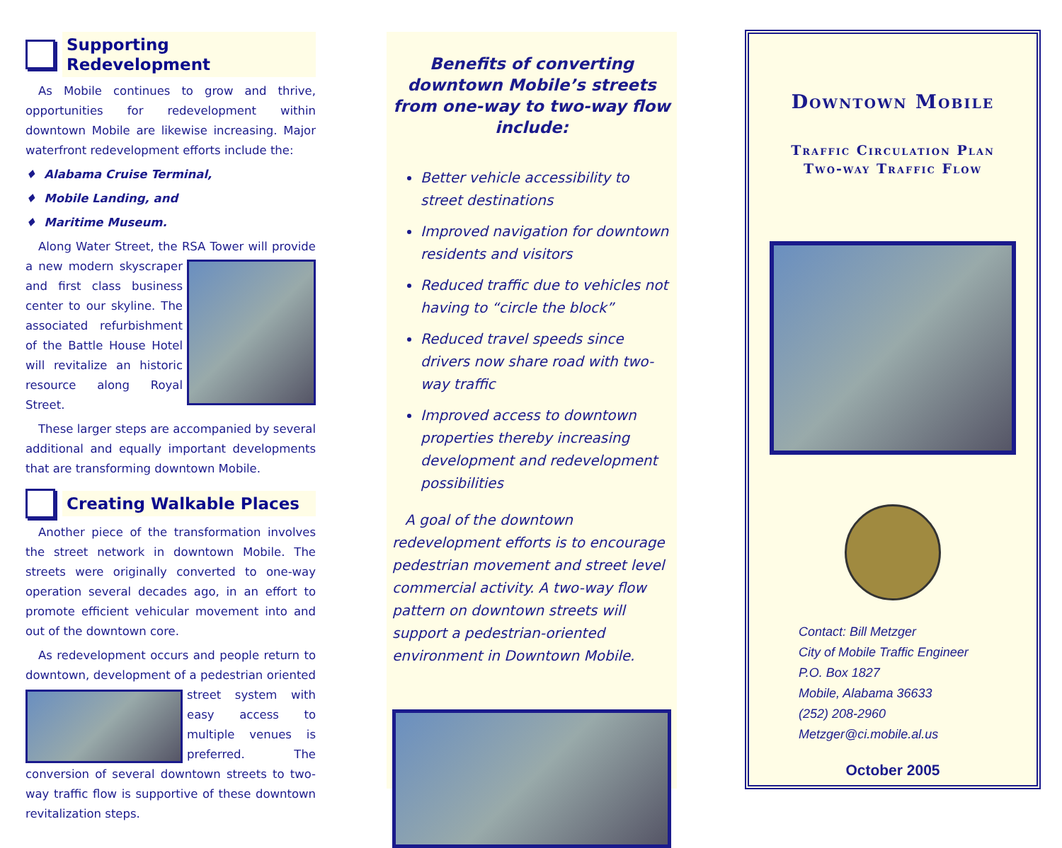Supporting Redevelopment
As Mobile continues to grow and thrive, opportunities for redevelopment within downtown Mobile are likewise increasing. Major waterfront redevelopment efforts include the:
♦ Alabama Cruise Terminal,
♦ Mobile Landing, and
♦ Maritime Museum.
Along Water Street, the RSA Tower will pro vide a new modern skyscraper and first class business center to our skyline. The associated refurbishment of the Battle House Hotel will revitalize an historic resource along Royal Street.
These larger steps are accompanied by several additional and equally important developments that are transforming downtown Mobile.
Creating Walkable Places
Another piece of the transformation involves the street network in downtown Mobile. The streets were originally converted to one-way operation several decades ago, in an effort to promote efficient vehicular movement into and out of the downtown core.
As redevelopment occurs and people return to downtown, development of a pedestrian ori ented street system with easy access to multiple venues is preferred. The conversion of several downtown streets to two-way traffic flow is supportive of these downtown revitalization steps.
Benefits of converting downtown Mobile’s streets from one-way to two-way flow include:
Better vehicle accessibility to street destinations
Improved navigation for downtown residents and visitors
Reduced traffic due to vehicles not having to “circle the block”
Reduced travel speeds since drivers now share road with two-way traffic
Improved access to downtown properties thereby increasing development and redevelopment possibilities
A goal of the downtown redevelopment efforts is to encourage pedestrian movement and street level commercial activity. A two-way flow pattern on downtown streets will support a pedestrian-oriented environment in Downtown Mobile.
Downtown Mobile
Traffic Circulation Plan
Two-way Traffic Flow
Contact: Bill Metzger
City of Mobile Traffic Engineer
P.O. Box 1827
Mobile, Alabama 36633
(252) 208-2960
Metzger@ci.mobile.al.us
October 2005